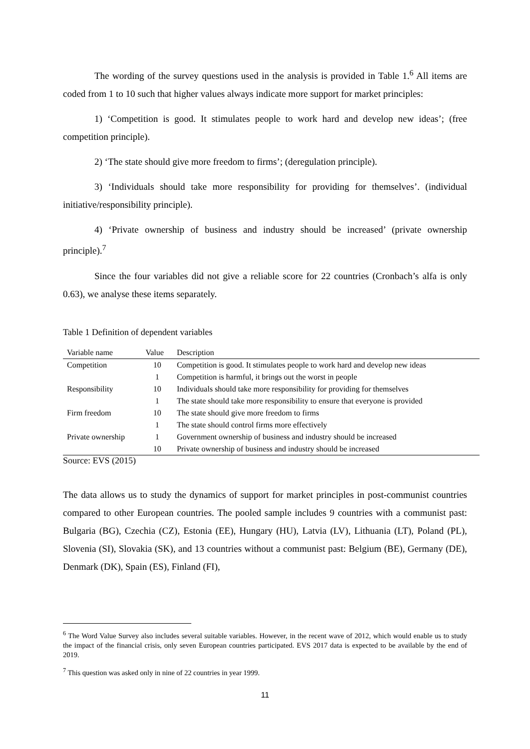The wording of the survey questions used in the analysis is provided in Table 1.<sup>6</sup> All items are coded from 1 to 10 such that higher values always indicate more support for market principles:
1) ‘Competition is good. It stimulates people to work hard and develop new ideas’; (free competition principle).
2) ‘The state should give more freedom to firms’; (deregulation principle).
3) ‘Individuals should take more responsibility for providing for themselves’. (individual initiative/responsibility principle).
4) ‘Private ownership of business and industry should be increased’ (private ownership principle).<sup>7</sup>
Since the four variables did not give a reliable score for 22 countries (Cronbach’s alfa is only 0.63), we analyse these items separately.
Table 1 Definition of dependent variables
| Variable name | Value | Description |
| --- | --- | --- |
| Competition | 10 | Competition is good. It stimulates people to work hard and develop new ideas |
| | 1 | Competition is harmful, it brings out the worst in people |
| Responsibility | 10 | Individuals should take more responsibility for providing for themselves |
| | 1 | The state should take more responsibility to ensure that everyone is provided |
| Firm freedom | 10 | The state should give more freedom to firms |
| | 1 | The state should control firms more effectively |
| Private ownership | 1 | Government ownership of business and industry should be increased |
| | 10 | Private ownership of business and industry should be increased |
Source: EVS (2015)
The data allows us to study the dynamics of support for market principles in post-communist countries compared to other European countries. The pooled sample includes 9 countries with a communist past: Bulgaria (BG), Czechia (CZ), Estonia (EE), Hungary (HU), Latvia (LV), Lithuania (LT), Poland (PL), Slovenia (SI), Slovakia (SK), and 13 countries without a communist past: Belgium (BE), Germany (DE), Denmark (DK), Spain (ES), Finland (FI),
<sup>6</sup> The Word Value Survey also includes several suitable variables. However, in the recent wave of 2012, which would enable us to study the impact of the financial crisis, only seven European countries participated. EVS 2017 data is expected to be available by the end of 2019.
<sup>7</sup> This question was asked only in nine of 22 countries in year 1999.
11